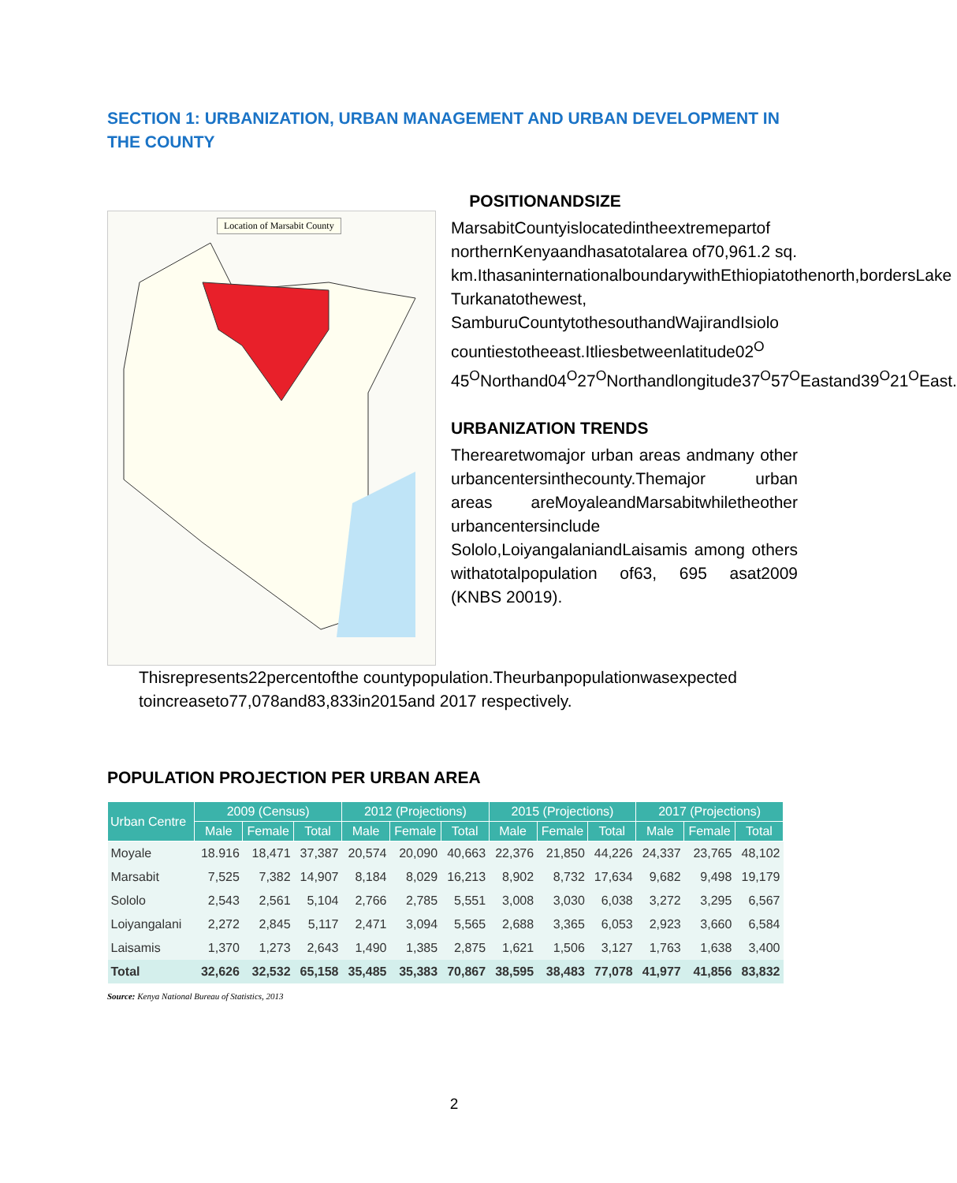SECTION 1: URBANIZATION, URBAN MANAGEMENT AND URBAN DEVELOPMENT IN THE COUNTY
Location of Marsabit County
POSITIONANDSIZE
MarsabitCountyislocatedintheextremepartof northernKenyaandhasatotalarea of70,961.2 sq. km.IthasaninternationalboundarywithEthiopiatothenorth,bordersLake Turkanatothewest, SamburuCountytothesouthandWajirandIsiolo countiestotheeast.Itliesbetweenlatitude02<sup>O</sup> 45<sup>O</sup>Northand04<sup>O</sup>27<sup>O</sup>Northandlongitude37<sup>O</sup>57<sup>O</sup>Eastand39<sup>O</sup>21<sup>O</sup>East.
URBANIZATION TRENDS
Therearetwomajor urban areas andmany other urbancentersinthecounty.Themajor urban areas areMoyaleandMarsabitwhiletheother urbancentersinclude Sololo,LoiyangalaniandLaisamis among others withatotalpopulation of63, 695 asat2009 (KNBS 20019).
Thisrepresents22percentofthe countypopulation.Theurbanpopulationwasexpected toincreaseto77,078and83,833in2015and 2017 respectively.
POPULATION PROJECTION PER URBAN AREA
| Urban Centre | 2009 (Census) | | | 2012 (Projections) | | | 2015 (Projections) | | | 2017 (Projections) | | |
| --- | --- | --- | --- | --- | --- | --- | --- | --- | --- | --- | --- | --- |
| | Male | Female | Total | Male | Female | Total | Male | Female | Total | Male | Female | Total |
| Moyale | 18.916 | 18,471 | 37,387 | 20,574 | 20,090 | 40,663 | 22,376 | 21,850 | 44,226 | 24,337 | 23,765 | 48,102 |
| Marsabit | 7,525 | 7,382 | 14,907 | 8,184 | 8,029 | 16,213 | 8,902 | 8,732 | 17,634 | 9,682 | 9,498 | 19,179 |
| Sololo | 2,543 | 2,561 | 5,104 | 2,766 | 2,785 | 5,551 | 3,008 | 3,030 | 6,038 | 3,272 | 3,295 | 6,567 |
| Loiyangalani | 2,272 | 2,845 | 5,117 | 2,471 | 3,094 | 5,565 | 2,688 | 3,365 | 6,053 | 2,923 | 3,660 | 6,584 |
| Laisamis | 1,370 | 1,273 | 2,643 | 1,490 | 1,385 | 2,875 | 1,621 | 1,506 | 3,127 | 1,763 | 1,638 | 3,400 |
| Total | 32,626 | 32,532 | 65,158 | 35,485 | 35,383 | 70,867 | 38,595 | 38,483 | 77,078 | 41,977 | 41,856 | 83,832 |
Source: Kenya National Bureau of Statistics, 2013
2